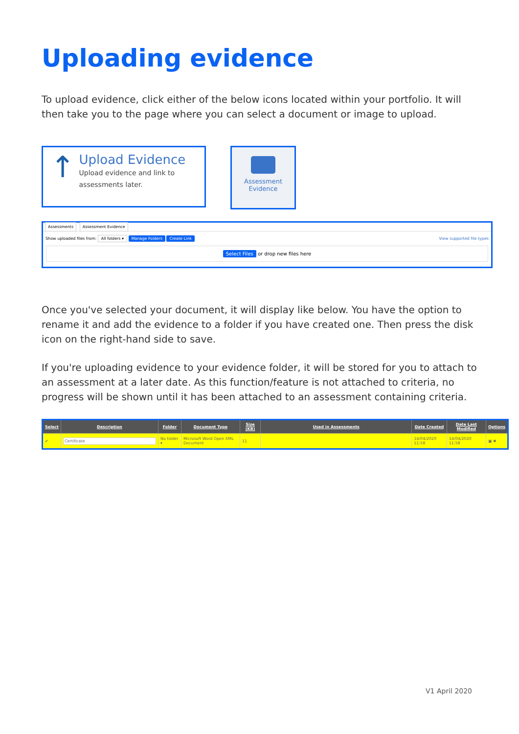Uploading evidence
To upload evidence, click either of the below icons located within your portfolio. It will then take you to the page where you can select a document or image to upload.
↑
Upload Evidence
Upload evidence and link to assessments later.
Assessment
Evidence
Assessments Assessment Evidence
Show uploaded files from: All folders ▾ Manage Folders Create Link View supported file types
Select Files or drop new files here
Once you've selected your document, it will display like below. You have the option to rename it and add the evidence to a folder if you have created one. Then press the disk icon on the right-hand side to save.
If you're uploading evidence to your evidence folder, it will be stored for you to attach to an assessment at a later date. As this function/feature is not attached to criteria, no progress will be shown until it has been attached to an assessment containing criteria.
| Select | Description | Folder | Document Type | Size (KB) | Used in Assessments | Date Created | Date Last Modified | Options |
| --- | --- | --- | --- | --- | --- | --- | --- | --- |
| ✔ | Certificate | No folder ▾ | Microsoft Word Open XML Document | 11 | | 14/04/2020 11:58 | 14/04/2020 11:58 | ▣ ✖ |
V1 April 2020